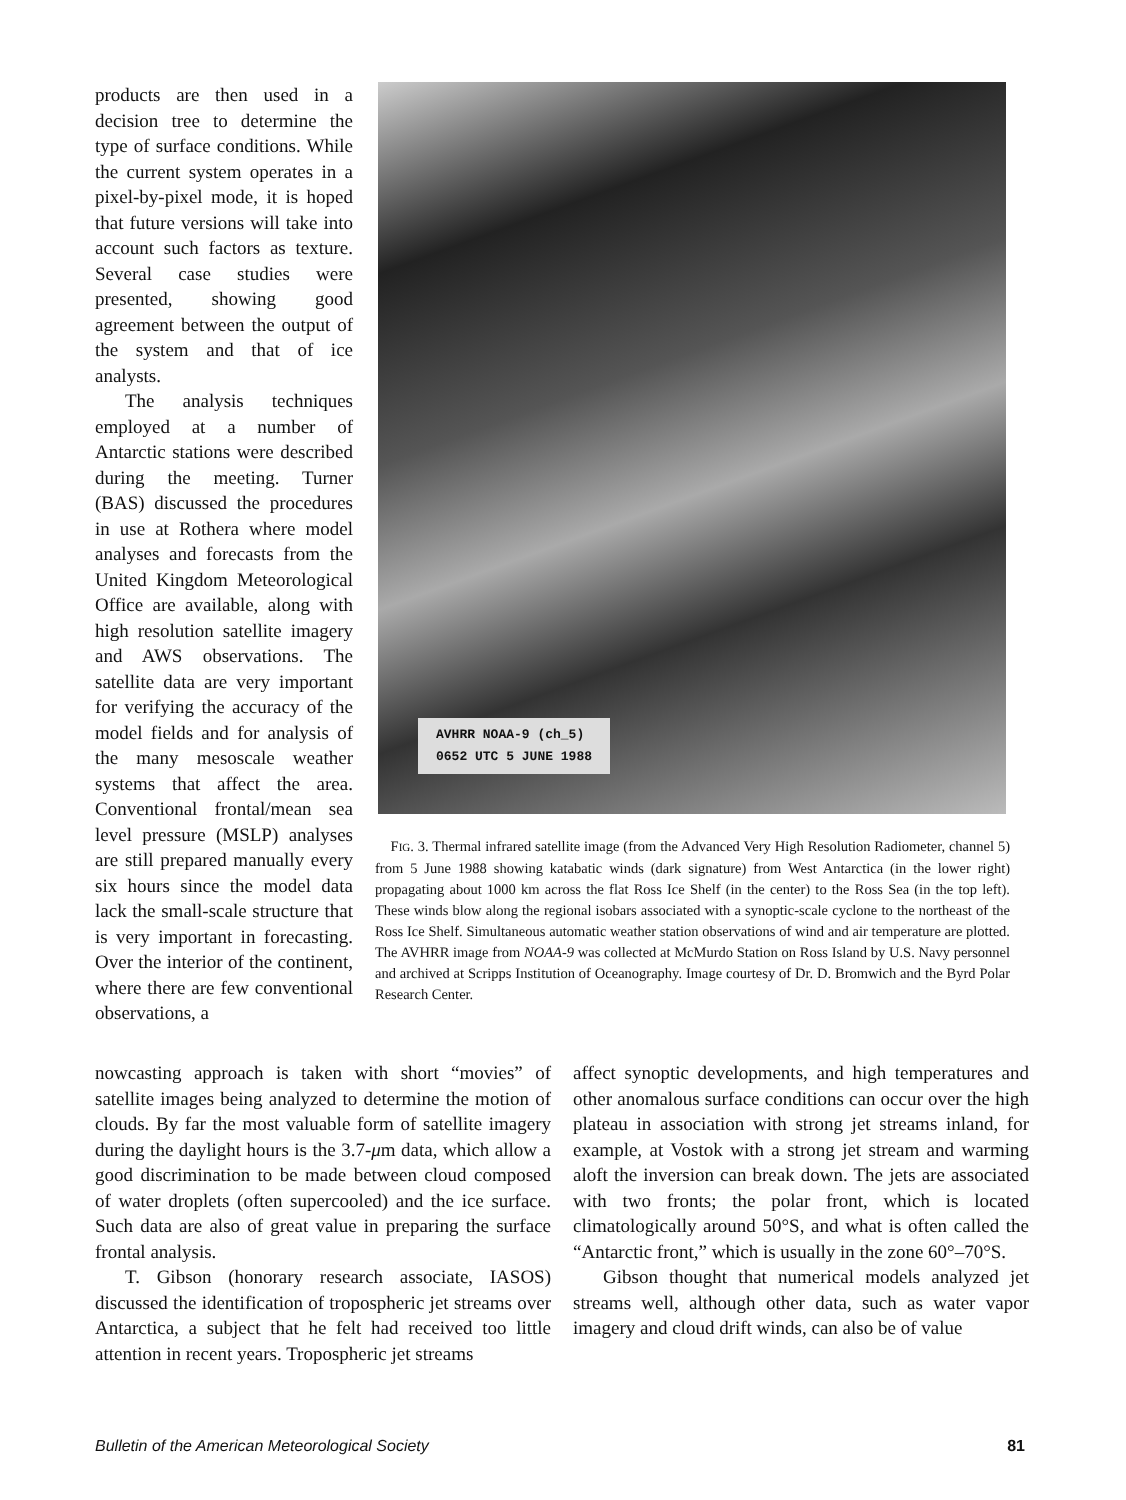products are then used in a decision tree to determine the type of surface conditions. While the current system operates in a pixel-by-pixel mode, it is hoped that future versions will take into account such factors as texture. Several case studies were presented, showing good agreement between the output of the system and that of ice analysts.
The analysis techniques employed at a number of Antarctic stations were described during the meeting. Turner (BAS) discussed the procedures in use at Rothera where model analyses and forecasts from the United Kingdom Meteorological Office are available, along with high resolution satellite imagery and AWS observations. The satellite data are very important for verifying the accuracy of the model fields and for analysis of the many mesoscale weather systems that affect the area. Conventional frontal/mean sea level pressure (MSLP) analyses are still prepared manually every six hours since the model data lack the small-scale structure that is very important in forecasting. Over the interior of the continent, where there are few conventional observations, a
AVHRR NOAA-9 (ch_5)
0652 UTC 5 JUNE 1988
FIG. 3. Thermal infrared satellite image (from the Advanced Very High Resolution Radiometer, channel 5) from 5 June 1988 showing katabatic winds (dark signature) from West Antarctica (in the lower right) propagating about 1000 km across the flat Ross Ice Shelf (in the center) to the Ross Sea (in the top left). These winds blow along the regional isobars associated with a synoptic-scale cyclone to the northeast of the Ross Ice Shelf. Simultaneous automatic weather station observations of wind and air temperature are plotted. The AVHRR image from NOAA-9 was collected at McMurdo Station on Ross Island by U.S. Navy personnel and archived at Scripps Institution of Oceanography. Image courtesy of Dr. D. Bromwich and the Byrd Polar Research Center.
nowcasting approach is taken with short “movies” of satellite images being analyzed to determine the motion of clouds. By far the most valuable form of satellite imagery during the daylight hours is the 3.7-μm data, which allow a good discrimination to be made between cloud composed of water droplets (often supercooled) and the ice surface. Such data are also of great value in preparing the surface frontal analysis.
T. Gibson (honorary research associate, IASOS) discussed the identification of tropospheric jet streams over Antarctica, a subject that he felt had received too little attention in recent years. Tropospheric jet streams
affect synoptic developments, and high temperatures and other anomalous surface conditions can occur over the high plateau in association with strong jet streams inland, for example, at Vostok with a strong jet stream and warming aloft the inversion can break down. The jets are associated with two fronts; the polar front, which is located climatologically around 50°S, and what is often called the “Antarctic front,” which is usually in the zone 60°–70°S.
Gibson thought that numerical models analyzed jet streams well, although other data, such as water vapor imagery and cloud drift winds, can also be of value
Bulletin of the American Meteorological Society 81